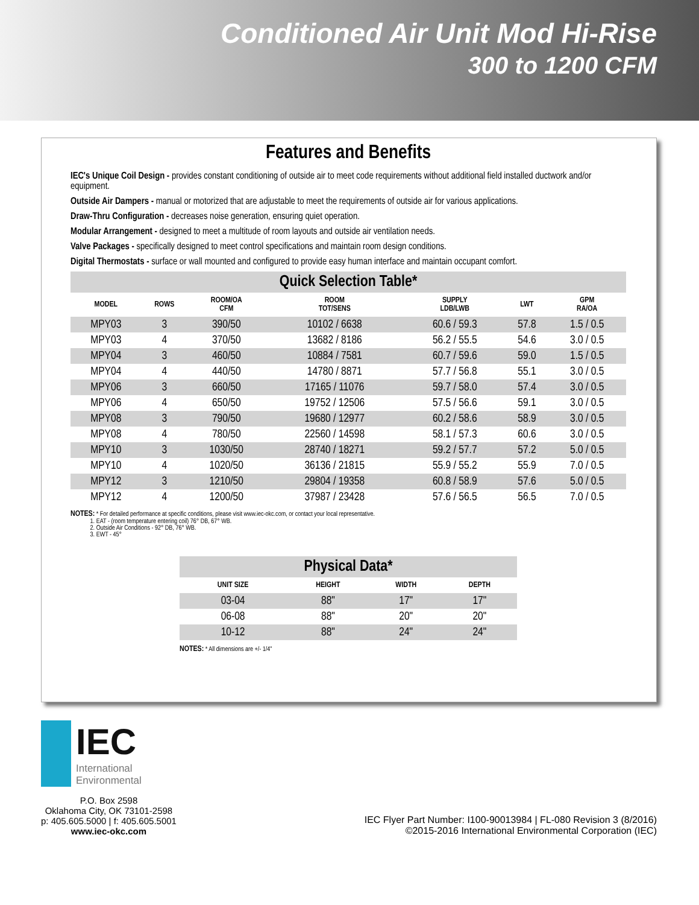Conditioned Air Unit Mod Hi-Rise
300 to 1200 CFM
Features and Benefits
IEC's Unique Coil Design - provides constant conditioning of outside air to meet code requirements without additional field installed ductwork and/or equipment.
Outside Air Dampers - manual or motorized that are adjustable to meet the requirements of outside air for various applications.
Draw-Thru Configuration - decreases noise generation, ensuring quiet operation.
Modular Arrangement - designed to meet a multitude of room layouts and outside air ventilation needs.
Valve Packages - specifically designed to meet control specifications and maintain room design conditions.
Digital Thermostats - surface or wall mounted and configured to provide easy human interface and maintain occupant comfort.
| Quick Selection Table* | | | | | | |
| --- | --- | --- | --- | --- | --- | --- |
| MODEL | ROWS | ROOM/OA CFM | ROOM TOT/SENS | SUPPLY LDB/LWB | LWT | GPM RA/OA |
| MPY03 | 3 | 390/50 | 10102 / 6638 | 60.6 / 59.3 | 57.8 | 1.5 / 0.5 |
| MPY03 | 4 | 370/50 | 13682 / 8186 | 56.2 / 55.5 | 54.6 | 3.0 / 0.5 |
| MPY04 | 3 | 460/50 | 10884 / 7581 | 60.7 / 59.6 | 59.0 | 1.5 / 0.5 |
| MPY04 | 4 | 440/50 | 14780 / 8871 | 57.7 / 56.8 | 55.1 | 3.0 / 0.5 |
| MPY06 | 3 | 660/50 | 17165 / 11076 | 59.7 / 58.0 | 57.4 | 3.0 / 0.5 |
| MPY06 | 4 | 650/50 | 19752 / 12506 | 57.5 / 56.6 | 59.1 | 3.0 / 0.5 |
| MPY08 | 3 | 790/50 | 19680 / 12977 | 60.2 / 58.6 | 58.9 | 3.0 / 0.5 |
| MPY08 | 4 | 780/50 | 22560 / 14598 | 58.1 / 57.3 | 60.6 | 3.0 / 0.5 |
| MPY10 | 3 | 1030/50 | 28740 / 18271 | 59.2 / 57.7 | 57.2 | 5.0 / 0.5 |
| MPY10 | 4 | 1020/50 | 36136 / 21815 | 55.9 / 55.2 | 55.9 | 7.0 / 0.5 |
| MPY12 | 3 | 1210/50 | 29804 / 19358 | 60.8 / 58.9 | 57.6 | 5.0 / 0.5 |
| MPY12 | 4 | 1200/50 | 37987 / 23428 | 57.6 / 56.5 | 56.5 | 7.0 / 0.5 |
NOTES: * For detailed performance at specific conditions, please visit www.iec-okc.com, or contact your local representative.
1. EAT - (room temperature entering coil) 76° DB, 67° WB.
2. Outside Air Conditions - 92° DB, 76° WB.
3. EWT - 45°
| Physical Data* | | | |
| --- | --- | --- | --- |
| UNIT SIZE | HEIGHT | WIDTH | DEPTH |
| 03-04 | 88" | 17" | 17" |
| 06-08 | 88" | 20" | 20" |
| 10-12 | 88" | 24" | 24" |
NOTES: * All dimensions are +/- 1/4"
IEC
International
Environmental
P.O. Box 2598
Oklahoma City, OK 73101-2598
p: 405.605.5000 | f: 405.605.5001
www.iec-okc.com
IEC Flyer Part Number: I100-90013984 | FL-080 Revision 3 (8/2016)
©2015-2016 International Environmental Corporation (IEC)